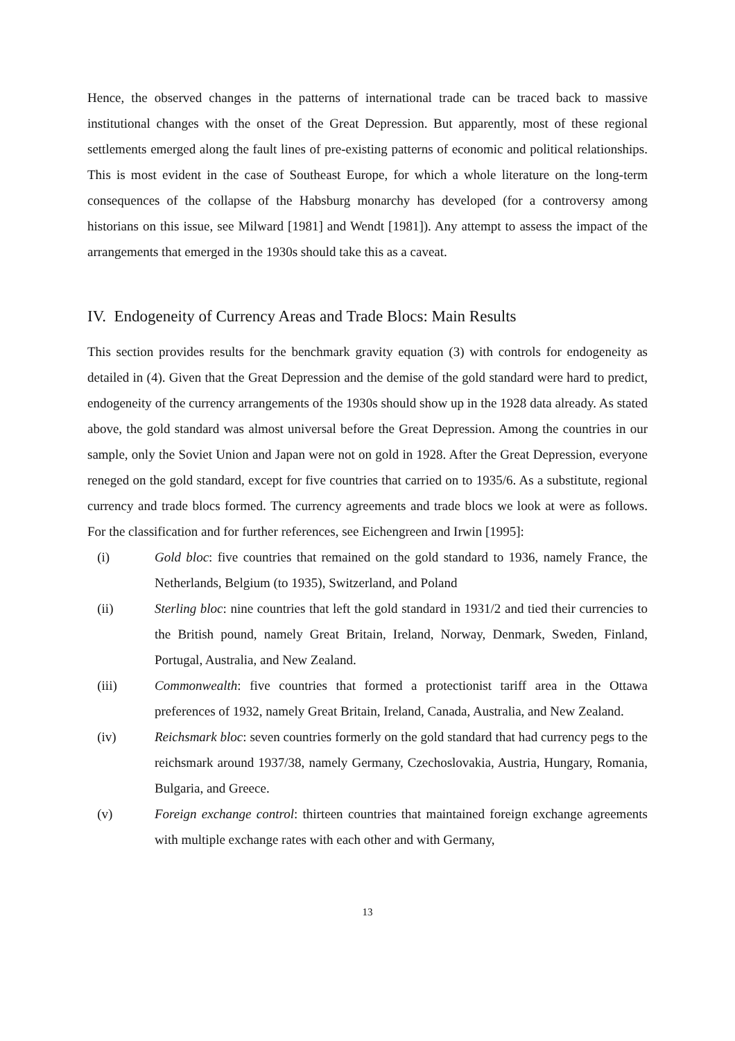Hence, the observed changes in the patterns of international trade can be traced back to massive institutional changes with the onset of the Great Depression. But apparently, most of these regional settlements emerged along the fault lines of pre-existing patterns of economic and political relationships. This is most evident in the case of Southeast Europe, for which a whole literature on the long-term consequences of the collapse of the Habsburg monarchy has developed (for a controversy among historians on this issue, see Milward [1981] and Wendt [1981]). Any attempt to assess the impact of the arrangements that emerged in the 1930s should take this as a caveat.
IV. Endogeneity of Currency Areas and Trade Blocs: Main Results
This section provides results for the benchmark gravity equation (3) with controls for endogeneity as detailed in (4). Given that the Great Depression and the demise of the gold standard were hard to predict, endogeneity of the currency arrangements of the 1930s should show up in the 1928 data already. As stated above, the gold standard was almost universal before the Great Depression. Among the countries in our sample, only the Soviet Union and Japan were not on gold in 1928. After the Great Depression, everyone reneged on the gold standard, except for five countries that carried on to 1935/6. As a substitute, regional currency and trade blocs formed. The currency agreements and trade blocs we look at were as follows. For the classification and for further references, see Eichengreen and Irwin [1995]:
(i) Gold bloc: five countries that remained on the gold standard to 1936, namely France, the Netherlands, Belgium (to 1935), Switzerland, and Poland
(ii) Sterling bloc: nine countries that left the gold standard in 1931/2 and tied their currencies to the British pound, namely Great Britain, Ireland, Norway, Denmark, Sweden, Finland, Portugal, Australia, and New Zealand.
(iii) Commonwealth: five countries that formed a protectionist tariff area in the Ottawa preferences of 1932, namely Great Britain, Ireland, Canada, Australia, and New Zealand.
(iv) Reichsmark bloc: seven countries formerly on the gold standard that had currency pegs to the reichsmark around 1937/38, namely Germany, Czechoslovakia, Austria, Hungary, Romania, Bulgaria, and Greece.
(v) Foreign exchange control: thirteen countries that maintained foreign exchange agreements with multiple exchange rates with each other and with Germany,
13